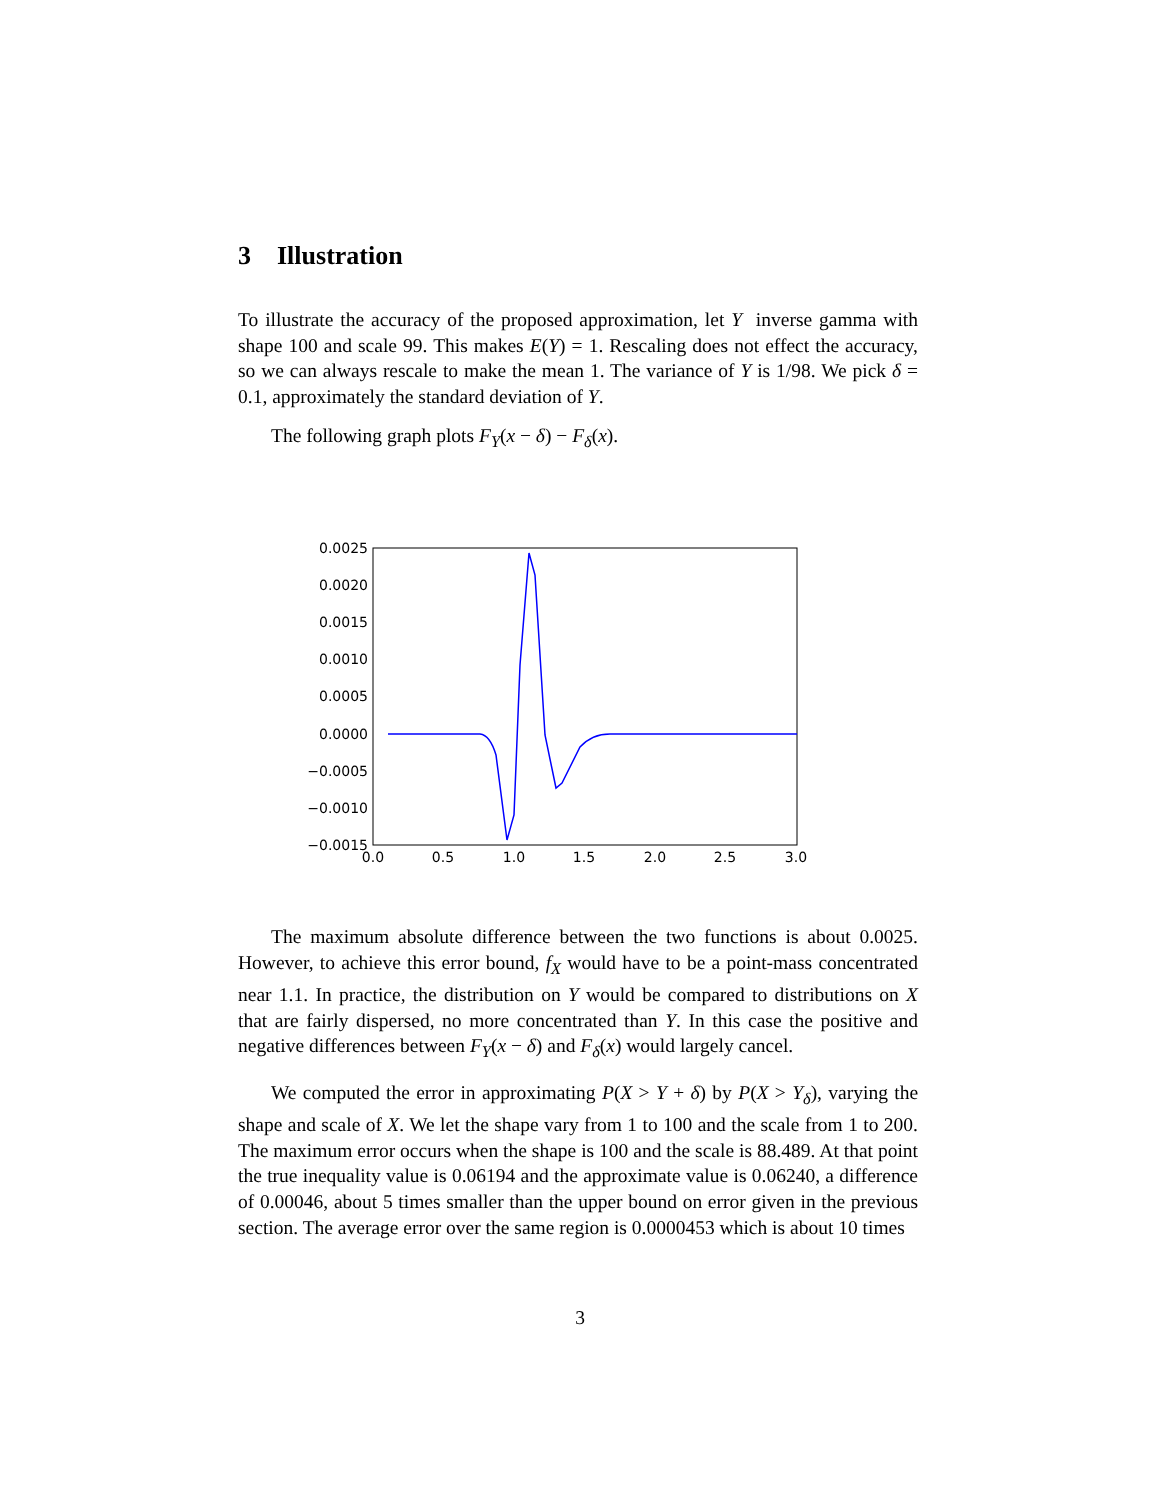3 Illustration
To illustrate the accuracy of the proposed approximation, let Y inverse gamma with shape 100 and scale 99. This makes E(Y) = 1. Rescaling does not effect the accuracy, so we can always rescale to make the mean 1. The variance of Y is 1/98. We pick δ = 0.1, approximately the standard deviation of Y.
The following graph plots F<sub>Y</sub>(x − δ) − F<sub>δ</sub>(x).
0.0025
0.0020
0.0015
0.0010
0.0005
0.0000
−0.0005
−0.0010
−0.0015
0.0
0.5
1.0
1.5
2.0
2.5
3.0
The maximum absolute difference between the two functions is about 0.0025. However, to achieve this error bound, f<sub>X</sub> would have to be a point-mass concentrated near 1.1. In practice, the distribution on Y would be compared to distributions on X that are fairly dispersed, no more concentrated than Y. In this case the positive and negative differences between F<sub>Y</sub>(x − δ) and F<sub>δ</sub>(x) would largely cancel.
We computed the error in approximating P(X > Y + δ) by P(X > Y<sub>δ</sub>), varying the shape and scale of X. We let the shape vary from 1 to 100 and the scale from 1 to 200. The maximum error occurs when the shape is 100 and the scale is 88.489. At that point the true inequality value is 0.06194 and the approximate value is 0.06240, a difference of 0.00046, about 5 times smaller than the upper bound on error given in the previous section. The average error over the same region is 0.0000453 which is about 10 times
3